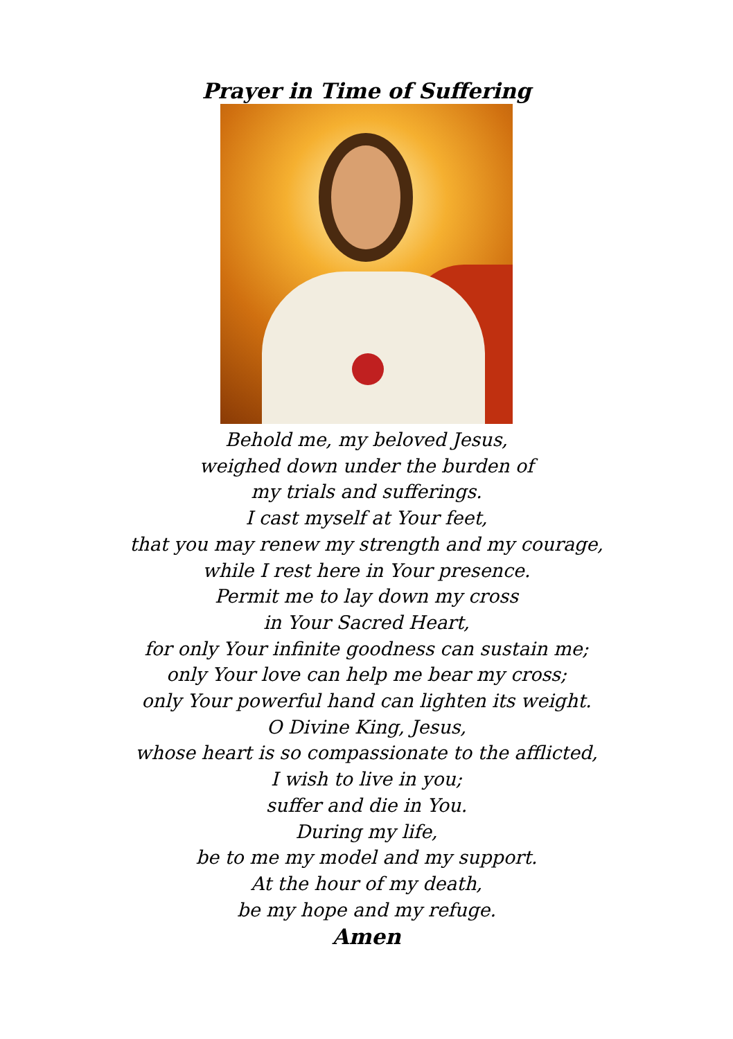Prayer in Time of Suffering
Behold me, my beloved Jesus,
weighed down under the burden of
my trials and sufferings.
I cast myself at Your feet,
that you may renew my strength and my courage,
while I rest here in Your presence.
Permit me to lay down my cross
in Your Sacred Heart,
for only Your infinite goodness can sustain me;
only Your love can help me bear my cross;
only Your powerful hand can lighten its weight.
O Divine King, Jesus,
whose heart is so compassionate to the afflicted,
I wish to live in you;
suffer and die in You.
During my life,
be to me my model and my support.
At the hour of my death,
be my hope and my refuge.
Amen